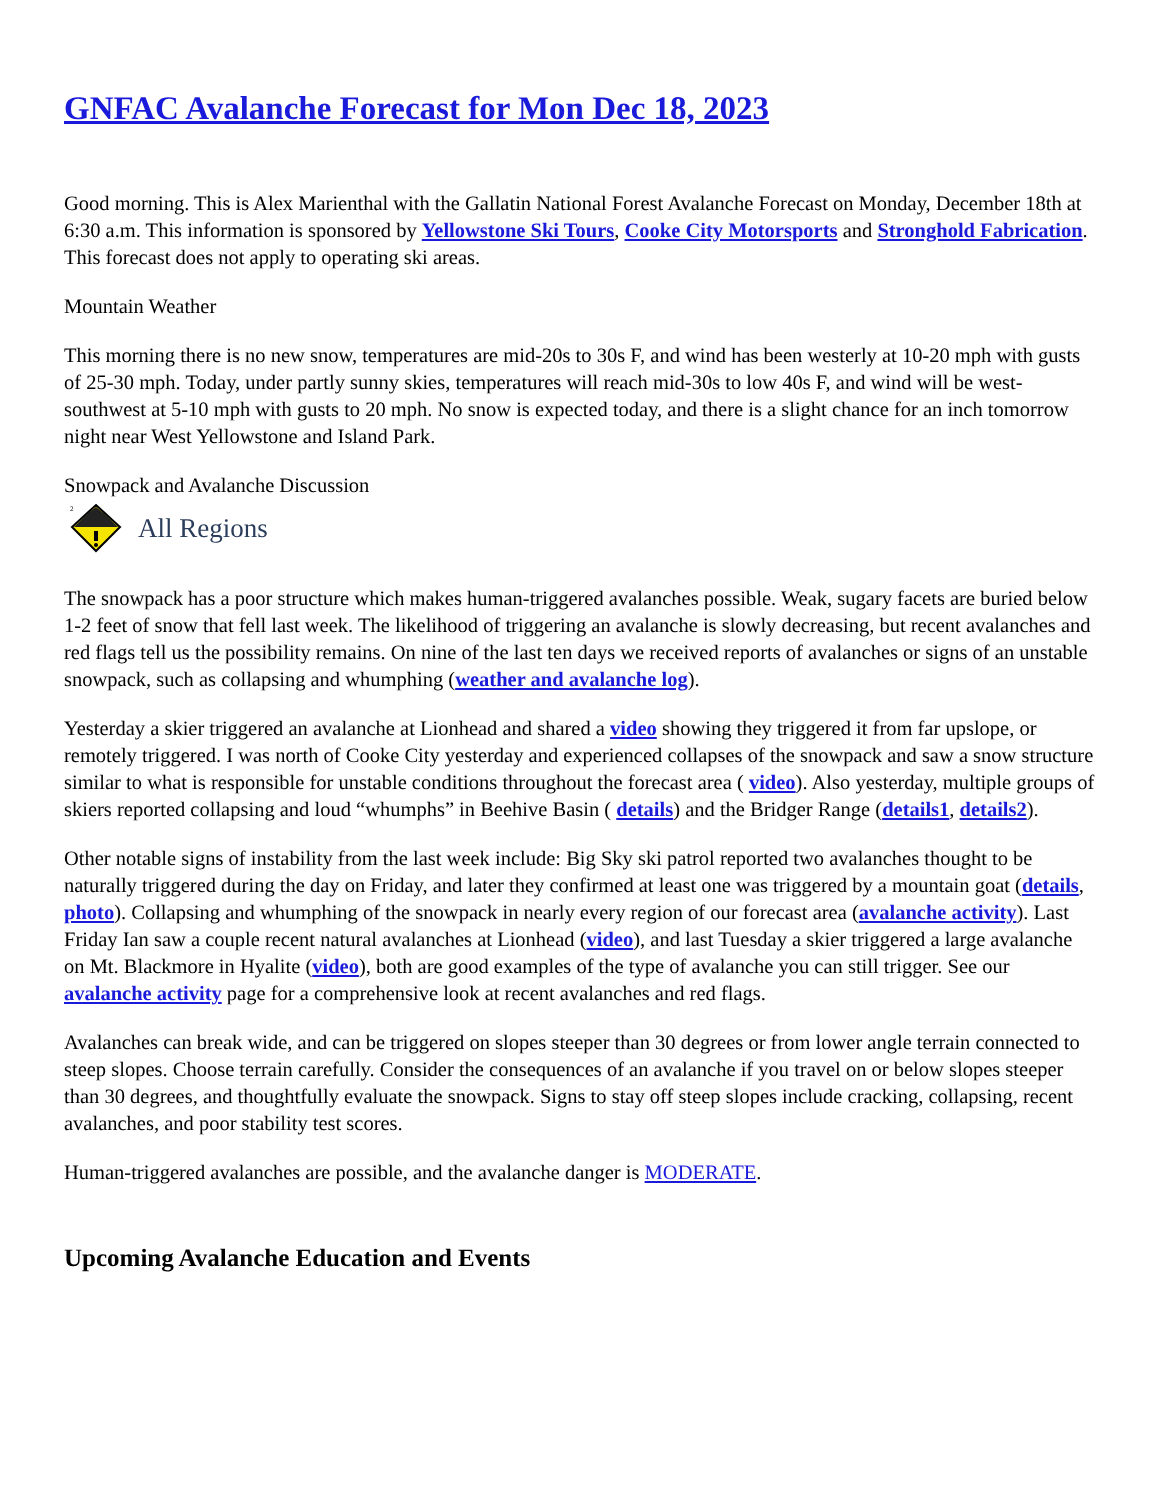GNFAC Avalanche Forecast for Mon Dec 18, 2023
Good morning. This is Alex Marienthal with the Gallatin National Forest Avalanche Forecast on Monday, December 18th at 6:30 a.m. This information is sponsored by Yellowstone Ski Tours, Cooke City Motorsports and Stronghold Fabrication. This forecast does not apply to operating ski areas.
Mountain Weather
This morning there is no new snow, temperatures are mid-20s to 30s F, and wind has been westerly at 10-20 mph with gusts of 25-30 mph. Today, under partly sunny skies, temperatures will reach mid-30s to low 40s F, and wind will be west-southwest at 5-10 mph with gusts to 20 mph. No snow is expected today, and there is a slight chance for an inch tomorrow night near West Yellowstone and Island Park.
Snowpack and Avalanche Discussion
2
All Regions
The snowpack has a poor structure which makes human-triggered avalanches possible. Weak, sugary facets are buried below 1-2 feet of snow that fell last week. The likelihood of triggering an avalanche is slowly decreasing, but recent avalanches and red flags tell us the possibility remains. On nine of the last ten days we received reports of avalanches or signs of an unstable snowpack, such as collapsing and whumphing (weather and avalanche log).
Yesterday a skier triggered an avalanche at Lionhead and shared a video showing they triggered it from far upslope, or remotely triggered. I was north of Cooke City yesterday and experienced collapses of the snowpack and saw a snow structure similar to what is responsible for unstable conditions throughout the forecast area ( video). Also yesterday, multiple groups of skiers reported collapsing and loud “whumphs” in Beehive Basin ( details) and the Bridger Range (details1, details2).
Other notable signs of instability from the last week include: Big Sky ski patrol reported two avalanches thought to be naturally triggered during the day on Friday, and later they confirmed at least one was triggered by a mountain goat (details, photo). Collapsing and whumphing of the snowpack in nearly every region of our forecast area (avalanche activity). Last Friday Ian saw a couple recent natural avalanches at Lionhead (video), and last Tuesday a skier triggered a large avalanche on Mt. Blackmore in Hyalite (video), both are good examples of the type of avalanche you can still trigger. See our avalanche activity page for a comprehensive look at recent avalanches and red flags.
Avalanches can break wide, and can be triggered on slopes steeper than 30 degrees or from lower angle terrain connected to steep slopes. Choose terrain carefully. Consider the consequences of an avalanche if you travel on or below slopes steeper than 30 degrees, and thoughtfully evaluate the snowpack. Signs to stay off steep slopes include cracking, collapsing, recent avalanches, and poor stability test scores.
Human-triggered avalanches are possible, and the avalanche danger is MODERATE.
Upcoming Avalanche Education and Events